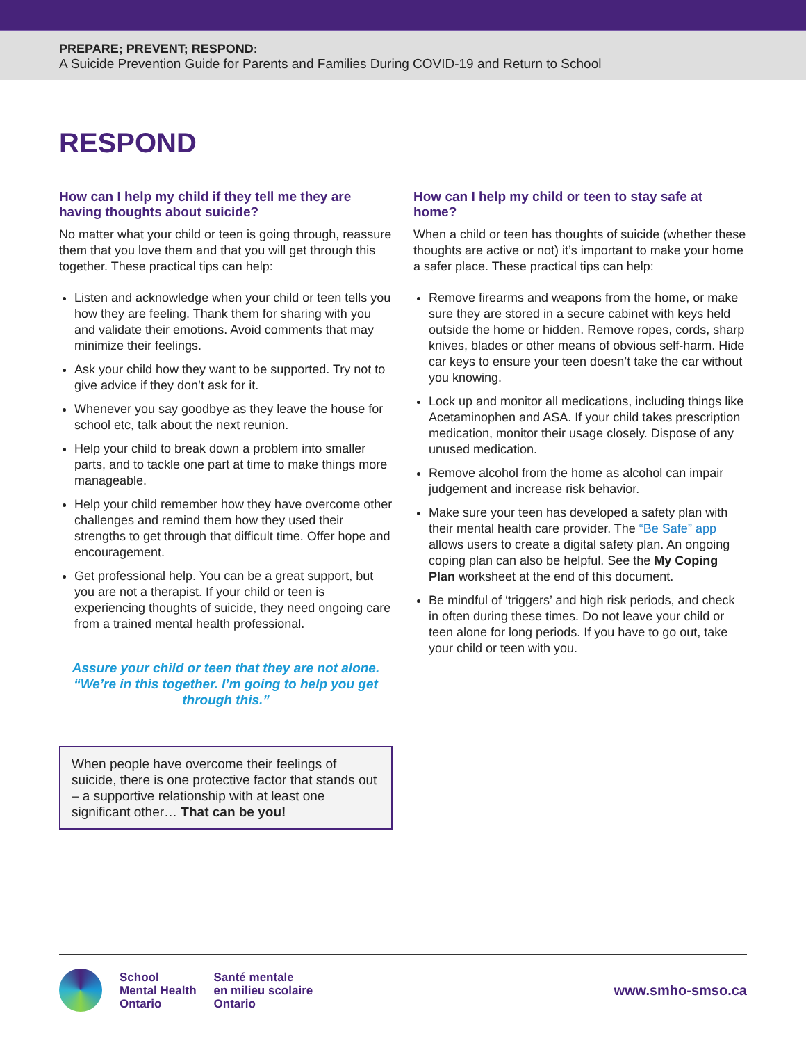PREPARE; PREVENT; RESPOND:
A Suicide Prevention Guide for Parents and Families During COVID-19 and Return to School
RESPOND
How can I help my child if they tell me they are having thoughts about suicide?
No matter what your child or teen is going through, reassure them that you love them and that you will get through this together. These practical tips can help:
Listen and acknowledge when your child or teen tells you how they are feeling. Thank them for sharing with you and validate their emotions. Avoid comments that may minimize their feelings.
Ask your child how they want to be supported. Try not to give advice if they don’t ask for it.
Whenever you say goodbye as they leave the house for school etc, talk about the next reunion.
Help your child to break down a problem into smaller parts, and to tackle one part at time to make things more manageable.
Help your child remember how they have overcome other challenges and remind them how they used their strengths to get through that difficult time. Offer hope and encouragement.
Get professional help. You can be a great support, but you are not a therapist. If your child or teen is experiencing thoughts of suicide, they need ongoing care from a trained mental health professional.
Assure your child or teen that they are not alone. “We’re in this together. I’m going to help you get through this.”
When people have overcome their feelings of suicide, there is one protective factor that stands out – a supportive relationship with at least one significant other… That can be you!
How can I help my child or teen to stay safe at home?
When a child or teen has thoughts of suicide (whether these thoughts are active or not) it’s important to make your home a safer place. These practical tips can help:
Remove firearms and weapons from the home, or make sure they are stored in a secure cabinet with keys held outside the home or hidden. Remove ropes, cords, sharp knives, blades or other means of obvious self-harm. Hide car keys to ensure your teen doesn’t take the car without you knowing.
Lock up and monitor all medications, including things like Acetaminophen and ASA. If your child takes prescription medication, monitor their usage closely. Dispose of any unused medication.
Remove alcohol from the home as alcohol can impair judgement and increase risk behavior.
Make sure your teen has developed a safety plan with their mental health care provider. The “Be Safe” app allows users to create a digital safety plan. An ongoing coping plan can also be helpful. See the My Coping Plan worksheet at the end of this document.
Be mindful of ‘triggers’ and high risk periods, and check in often during these times. Do not leave your child or teen alone for long periods. If you have to go out, take your child or teen with you.
School
Mental Health
Ontario
Santé mentale
en milieu scolaire
Ontario
www.smho-smso.ca